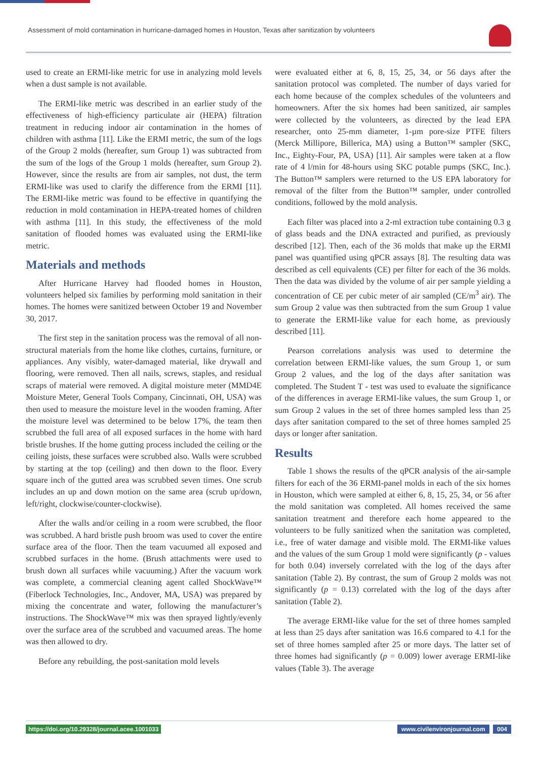Assessment of mold contamination in hurricane-damaged homes in Houston, Texas after sanitization by volunteers
used to create an ERMI-like metric for use in analyzing mold levels when a dust sample is not available.
The ERMI-like metric was described in an earlier study of the effectiveness of high-efficiency particulate air (HEPA) filtration treatment in reducing indoor air contamination in the homes of children with asthma [11]. Like the ERMI metric, the sum of the logs of the Group 2 molds (hereafter, sum Group 1) was subtracted from the sum of the logs of the Group 1 molds (hereafter, sum Group 2). However, since the results are from air samples, not dust, the term ERMI-like was used to clarify the difference from the ERMI [11]. The ERMI-like metric was found to be effective in quantifying the reduction in mold contamination in HEPA-treated homes of children with asthma [11]. In this study, the effectiveness of the mold sanitation of flooded homes was evaluated using the ERMI-like metric.
Materials and methods
After Hurricane Harvey had flooded homes in Houston, volunteers helped six families by performing mold sanitation in their homes. The homes were sanitized between October 19 and November 30, 2017.
The first step in the sanitation process was the removal of all non-structural materials from the home like clothes, curtains, furniture, or appliances. Any visibly, water-damaged material, like drywall and flooring, were removed. Then all nails, screws, staples, and residual scraps of material were removed. A digital moisture meter (MMD4E Moisture Meter, General Tools Company, Cincinnati, OH, USA) was then used to measure the moisture level in the wooden framing. After the moisture level was determined to be below 17%, the team then scrubbed the full area of all exposed surfaces in the home with hard bristle brushes. If the home gutting process included the ceiling or the ceiling joists, these surfaces were scrubbed also. Walls were scrubbed by starting at the top (ceiling) and then down to the floor. Every square inch of the gutted area was scrubbed seven times. One scrub includes an up and down motion on the same area (scrub up/down, left/right, clockwise/counter-clockwise).
After the walls and/or ceiling in a room were scrubbed, the floor was scrubbed. A hard bristle push broom was used to cover the entire surface area of the floor. Then the team vacuumed all exposed and scrubbed surfaces in the home. (Brush attachments were used to brush down all surfaces while vacuuming.) After the vacuum work was complete, a commercial cleaning agent called ShockWave™ (Fiberlock Technologies, Inc., Andover, MA, USA) was prepared by mixing the concentrate and water, following the manufacturer’s instructions. The ShockWave™ mix was then sprayed lightly/evenly over the surface area of the scrubbed and vacuumed areas. The home was then allowed to dry.
Before any rebuilding, the post-sanitation mold levels
were evaluated either at 6, 8, 15, 25, 34, or 56 days after the sanitation protocol was completed. The number of days varied for each home because of the complex schedules of the volunteers and homeowners. After the six homes had been sanitized, air samples were collected by the volunteers, as directed by the lead EPA researcher, onto 25-mm diameter, 1-µm pore-size PTFE filters (Merck Millipore, Billerica, MA) using a Button™ sampler (SKC, Inc., Eighty-Four, PA, USA) [11]. Air samples were taken at a flow rate of 4 l/min for 48-hours using SKC potable pumps (SKC, Inc.). The Button™ samplers were returned to the US EPA laboratory for removal of the filter from the Button™ sampler, under controlled conditions, followed by the mold analysis.
Each filter was placed into a 2-ml extraction tube containing 0.3 g of glass beads and the DNA extracted and purified, as previously described [12]. Then, each of the 36 molds that make up the ERMI panel was quantified using qPCR assays [8]. The resulting data was described as cell equivalents (CE) per filter for each of the 36 molds. Then the data was divided by the volume of air per sample yielding a concentration of CE per cubic meter of air sampled (CE/m<sup>3</sup> air). The sum Group 2 value was then subtracted from the sum Group 1 value to generate the ERMI-like value for each home, as previously described [11].
Pearson correlations analysis was used to determine the correlation between ERMI-like values, the sum Group 1, or sum Group 2 values, and the log of the days after sanitation was completed. The Student T - test was used to evaluate the significance of the differences in average ERMI-like values, the sum Group 1, or sum Group 2 values in the set of three homes sampled less than 25 days after sanitation compared to the set of three homes sampled 25 days or longer after sanitation.
Results
Table 1 shows the results of the qPCR analysis of the air-sample filters for each of the 36 ERMI-panel molds in each of the six homes in Houston, which were sampled at either 6, 8, 15, 25, 34, or 56 after the mold sanitation was completed. All homes received the same sanitation treatment and therefore each home appeared to the volunteers to be fully sanitized when the sanitation was completed, i.e., free of water damage and visible mold. The ERMI-like values and the values of the sum Group 1 mold were significantly (p - values for both 0.04) inversely correlated with the log of the days after sanitation (Table 2). By contrast, the sum of Group 2 molds was not significantly (p = 0.13) correlated with the log of the days after sanitation (Table 2).
The average ERMI-like value for the set of three homes sampled at less than 25 days after sanitation was 16.6 compared to 4.1 for the set of three homes sampled after 25 or more days. The latter set of three homes had significantly (p = 0.009) lower average ERMI-like values (Table 3). The average
https://doi.org/10.29328/journal.acee.1001033 www.civilenvironjournal.com 004